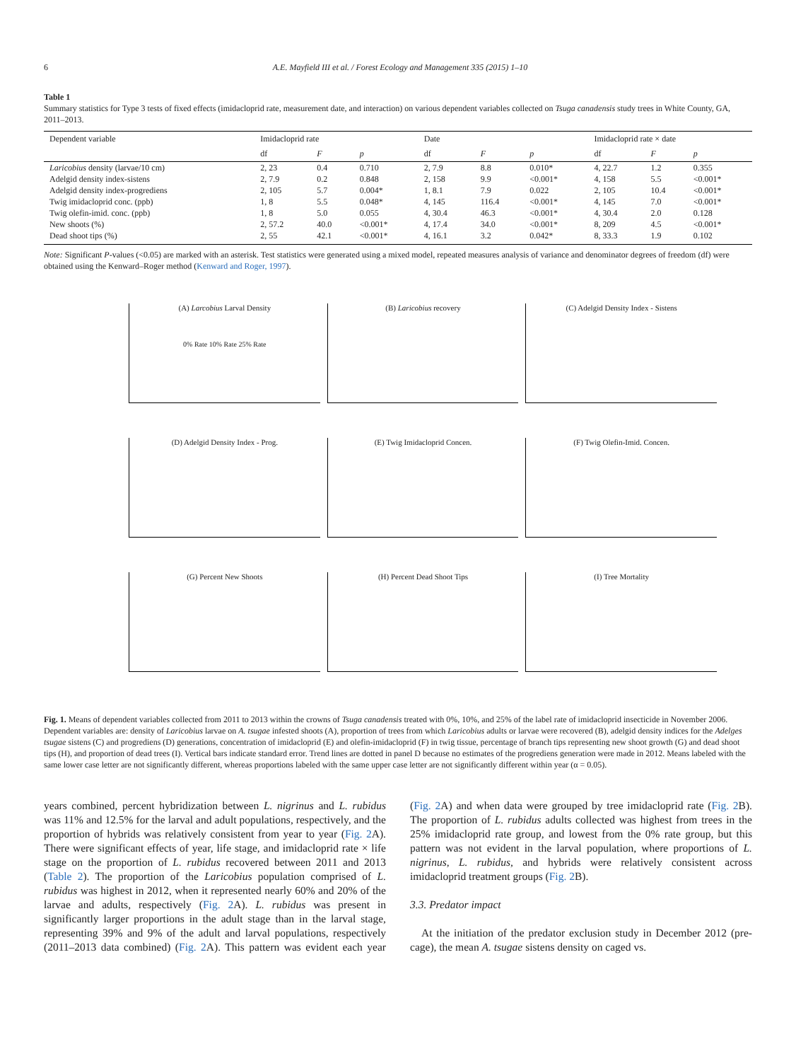6 A.E. Mayfield III et al. / Forest Ecology and Management 335 (2015) 1–10
Table 1
Summary statistics for Type 3 tests of fixed effects (imidacloprid rate, measurement date, and interaction) on various dependent variables collected on Tsuga canadensis study trees in White County, GA, 2011–2013.
| Dependent variable | Imidacloprid rate | | | Date | | | Imidacloprid rate × date | | |
| --- | --- | --- | --- | --- | --- | --- | --- | --- | --- |
| | df | F | p | df | F | p | df | F | p |
| Laricobius density (larvae/10 cm) | 2, 23 | 0.4 | 0.710 | 2, 7.9 | 8.8 | 0.010* | 4, 22.7 | 1.2 | 0.355 |
| Adelgid density index-sistens | 2, 7.9 | 0.2 | 0.848 | 2, 158 | 9.9 | <0.001* | 4, 158 | 5.5 | <0.001* |
| Adelgid density index-progrediens | 2, 105 | 5.7 | 0.004* | 1, 8.1 | 7.9 | 0.022 | 2, 105 | 10.4 | <0.001* |
| Twig imidacloprid conc. (ppb) | 1, 8 | 5.5 | 0.048* | 4, 145 | 116.4 | <0.001* | 4, 145 | 7.0 | <0.001* |
| Twig olefin-imid. conc. (ppb) | 1, 8 | 5.0 | 0.055 | 4, 30.4 | 46.3 | <0.001* | 4, 30.4 | 2.0 | 0.128 |
| New shoots (%) | 2, 57.2 | 40.0 | <0.001* | 4, 17.4 | 34.0 | <0.001* | 8, 209 | 4.5 | <0.001* |
| Dead shoot tips (%) | 2, 55 | 42.1 | <0.001* | 4, 16.1 | 3.2 | 0.042* | 8, 33.3 | 1.9 | 0.102 |
Note: Significant P-values (<0.05) are marked with an asterisk. Test statistics were generated using a mixed model, repeated measures analysis of variance and denominator degrees of freedom (df) were obtained using the Kenward–Roger method (Kenward and Roger, 1997).
(A) Larcobius Larval Density
0% Rate 10% Rate 25% Rate
(B) Laricobius recovery
(C) Adelgid Density Index - Sistens
(D) Adelgid Density Index - Prog.
(E) Twig Imidacloprid Concen.
(F) Twig Olefin-Imid. Concen.
(G) Percent New Shoots
(H) Percent Dead Shoot Tips
(I) Tree Mortality
Fig. 1. Means of dependent variables collected from 2011 to 2013 within the crowns of Tsuga canadensis treated with 0%, 10%, and 25% of the label rate of imidacloprid insecticide in November 2006. Dependent variables are: density of Laricobius larvae on A. tsugae infested shoots (A), proportion of trees from which Laricobius adults or larvae were recovered (B), adelgid density indices for the Adelges tsugae sistens (C) and progrediens (D) generations, concentration of imidacloprid (E) and olefin-imidacloprid (F) in twig tissue, percentage of branch tips representing new shoot growth (G) and dead shoot tips (H), and proportion of dead trees (I). Vertical bars indicate standard error. Trend lines are dotted in panel D because no estimates of the progrediens generation were made in 2012. Means labeled with the same lower case letter are not significantly different, whereas proportions labeled with the same upper case letter are not significantly different within year (α = 0.05).
years combined, percent hybridization between L. nigrinus and L. rubidus was 11% and 12.5% for the larval and adult populations, respectively, and the proportion of hybrids was relatively consistent from year to year (Fig. 2 A). There were significant effects of year, life stage, and imidacloprid rate × life stage on the proportion of L. rubidus recovered between 2011 and 2013 (Table 2). The proportion of the Laricobius population comprised of L. rubidus was highest in 2012, when it represented nearly 60% and 20% of the larvae and adults, respectively (Fig. 2 A). L. rubidus was present in significantly larger proportions in the adult stage than in the larval stage, representing 39% and 9% of the adult and larval populations, respectively (2011–2013 data combined) (Fig. 2 A). This pattern was evident each year (Fig. 2 A) and when data were grouped by tree imidacloprid rate (Fig. 2 B). The proportion of L. rubidus adults collected was highest from trees in the 25% imidacloprid rate group, and lowest from the 0% rate group, but this pattern was not evident in the larval population, where proportions of L. nigrinus, L. rubidus, and hybrids were relatively consistent across imidacloprid treatment groups (Fig. 2 B).
3.3. Predator impact
At the initiation of the predator exclusion study in December 2012 (pre-cage), the mean A. tsugae sistens density on caged vs.